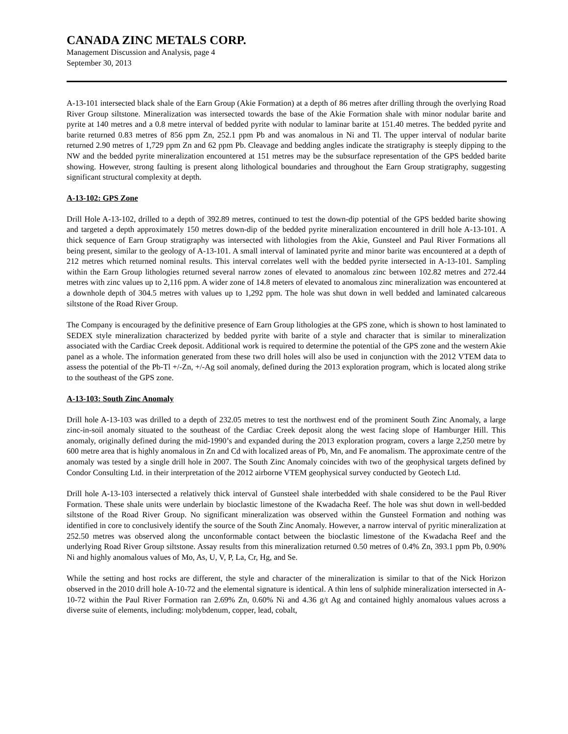CANADA ZINC METALS CORP.
Management Discussion and Analysis, page 4
September 30, 2013
A-13-101 intersected black shale of the Earn Group (Akie Formation) at a depth of 86 metres after drilling through the overlying Road River Group siltstone. Mineralization was intersected towards the base of the Akie Formation shale with minor nodular barite and pyrite at 140 metres and a 0.8 metre interval of bedded pyrite with nodular to laminar barite at 151.40 metres. The bedded pyrite and barite returned 0.83 metres of 856 ppm Zn, 252.1 ppm Pb and was anomalous in Ni and Tl. The upper interval of nodular barite returned 2.90 metres of 1,729 ppm Zn and 62 ppm Pb. Cleavage and bedding angles indicate the stratigraphy is steeply dipping to the NW and the bedded pyrite mineralization encountered at 151 metres may be the subsurface representation of the GPS bedded barite showing. However, strong faulting is present along lithological boundaries and throughout the Earn Group stratigraphy, suggesting significant structural complexity at depth.
A-13-102: GPS Zone
Drill Hole A-13-102, drilled to a depth of 392.89 metres, continued to test the down-dip potential of the GPS bedded barite showing and targeted a depth approximately 150 metres down-dip of the bedded pyrite mineralization encountered in drill hole A-13-101. A thick sequence of Earn Group stratigraphy was intersected with lithologies from the Akie, Gunsteel and Paul River Formations all being present, similar to the geology of A-13-101. A small interval of laminated pyrite and minor barite was encountered at a depth of 212 metres which returned nominal results. This interval correlates well with the bedded pyrite intersected in A-13-101. Sampling within the Earn Group lithologies returned several narrow zones of elevated to anomalous zinc between 102.82 metres and 272.44 metres with zinc values up to 2,116 ppm. A wider zone of 14.8 meters of elevated to anomalous zinc mineralization was encountered at a downhole depth of 304.5 metres with values up to 1,292 ppm. The hole was shut down in well bedded and laminated calcareous siltstone of the Road River Group.
The Company is encouraged by the definitive presence of Earn Group lithologies at the GPS zone, which is shown to host laminated to SEDEX style mineralization characterized by bedded pyrite with barite of a style and character that is similar to mineralization associated with the Cardiac Creek deposit. Additional work is required to determine the potential of the GPS zone and the western Akie panel as a whole. The information generated from these two drill holes will also be used in conjunction with the 2012 VTEM data to assess the potential of the Pb-Tl +/-Zn, +/-Ag soil anomaly, defined during the 2013 exploration program, which is located along strike to the southeast of the GPS zone.
A-13-103: South Zinc Anomaly
Drill hole A-13-103 was drilled to a depth of 232.05 metres to test the northwest end of the prominent South Zinc Anomaly, a large zinc-in-soil anomaly situated to the southeast of the Cardiac Creek deposit along the west facing slope of Hamburger Hill. This anomaly, originally defined during the mid-1990’s and expanded during the 2013 exploration program, covers a large 2,250 metre by 600 metre area that is highly anomalous in Zn and Cd with localized areas of Pb, Mn, and Fe anomalism. The approximate centre of the anomaly was tested by a single drill hole in 2007. The South Zinc Anomaly coincides with two of the geophysical targets defined by Condor Consulting Ltd. in their interpretation of the 2012 airborne VTEM geophysical survey conducted by Geotech Ltd.
Drill hole A-13-103 intersected a relatively thick interval of Gunsteel shale interbedded with shale considered to be the Paul River Formation. These shale units were underlain by bioclastic limestone of the Kwadacha Reef. The hole was shut down in well-bedded siltstone of the Road River Group. No significant mineralization was observed within the Gunsteel Formation and nothing was identified in core to conclusively identify the source of the South Zinc Anomaly. However, a narrow interval of pyritic mineralization at 252.50 metres was observed along the unconformable contact between the bioclastic limestone of the Kwadacha Reef and the underlying Road River Group siltstone. Assay results from this mineralization returned 0.50 metres of 0.4% Zn, 393.1 ppm Pb, 0.90% Ni and highly anomalous values of Mo, As, U, V, P, La, Cr, Hg, and Se.
While the setting and host rocks are different, the style and character of the mineralization is similar to that of the Nick Horizon observed in the 2010 drill hole A-10-72 and the elemental signature is identical. A thin lens of sulphide mineralization intersected in A-10-72 within the Paul River Formation ran 2.69% Zn, 0.60% Ni and 4.36 g/t Ag and contained highly anomalous values across a diverse suite of elements, including: molybdenum, copper, lead, cobalt,